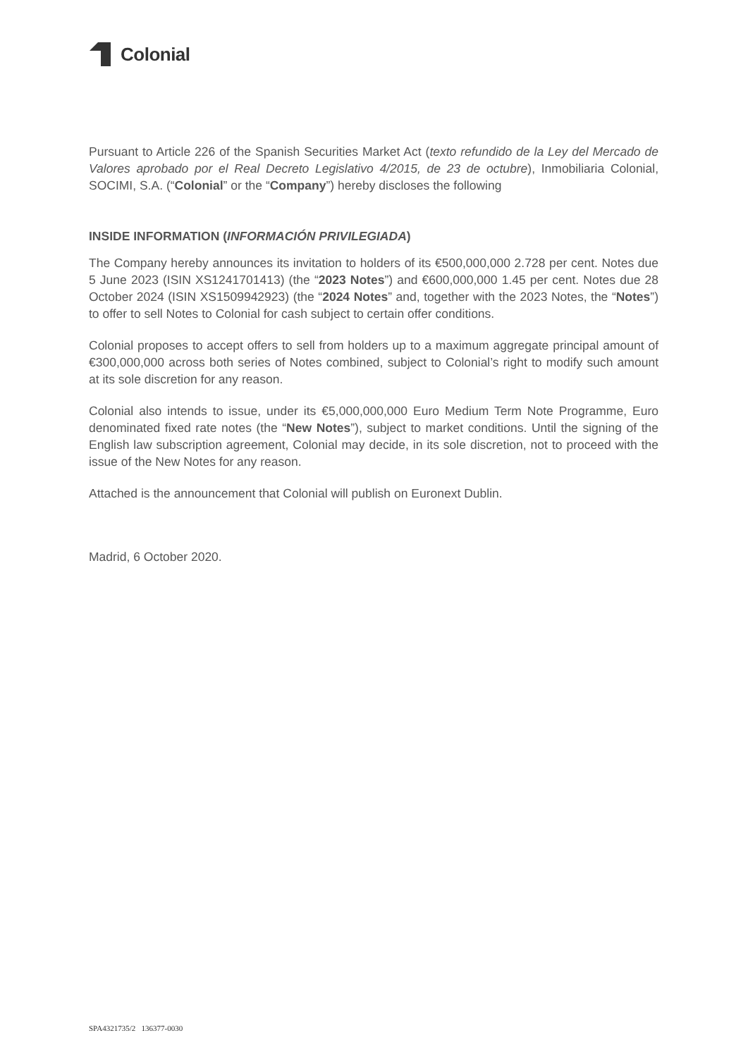Colonial
Pursuant to Article 226 of the Spanish Securities Market Act (texto refundido de la Ley del Mercado de Valores aprobado por el Real Decreto Legislativo 4/2015, de 23 de octubre), Inmobiliaria Colonial, SOCIMI, S.A. (“Colonial” or the “Company”) hereby discloses the following
INSIDE INFORMATION (INFORMACIÓN PRIVILEGIADA)
The Company hereby announces its invitation to holders of its €500,000,000 2.728 per cent. Notes due 5 June 2023 (ISIN XS1241701413) (the “2023 Notes”) and €600,000,000 1.45 per cent. Notes due 28 October 2024 (ISIN XS1509942923) (the “2024 Notes” and, together with the 2023 Notes, the “Notes”) to offer to sell Notes to Colonial for cash subject to certain offer conditions.
Colonial proposes to accept offers to sell from holders up to a maximum aggregate principal amount of €300,000,000 across both series of Notes combined, subject to Colonial’s right to modify such amount at its sole discretion for any reason.
Colonial also intends to issue, under its €5,000,000,000 Euro Medium Term Note Programme, Euro denominated fixed rate notes (the “New Notes”), subject to market conditions. Until the signing of the English law subscription agreement, Colonial may decide, in its sole discretion, not to proceed with the issue of the New Notes for any reason.
Attached is the announcement that Colonial will publish on Euronext Dublin.
Madrid, 6 October 2020.
SPA4321735/2 136377-0030